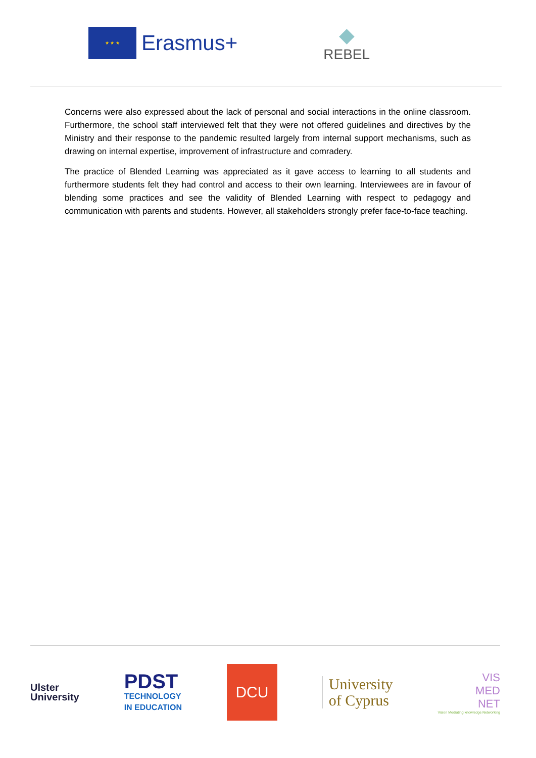★ ★ ★
Erasmus+
◆
REBEL
Concerns were also expressed about the lack of personal and social interactions in the online classroom. Furthermore, the school staff interviewed felt that they were not offered guidelines and directives by the Ministry and their response to the pandemic resulted largely from internal support mechanisms, such as drawing on internal expertise, improvement of infrastructure and comradery.
The practice of Blended Learning was appreciated as it gave access to learning to all students and furthermore students felt they had control and access to their own learning. Interviewees are in favour of blending some practices and see the validity of Blended Learning with respect to pedagogy and communication with parents and students. However, all stakeholders strongly prefer face-to-face teaching.
Ulster
University
PDST
TECHNOLOGY
IN EDUCATION
DCU
University
of Cyprus
VIS
MED
NET
Vision Mediating knowledge Networking